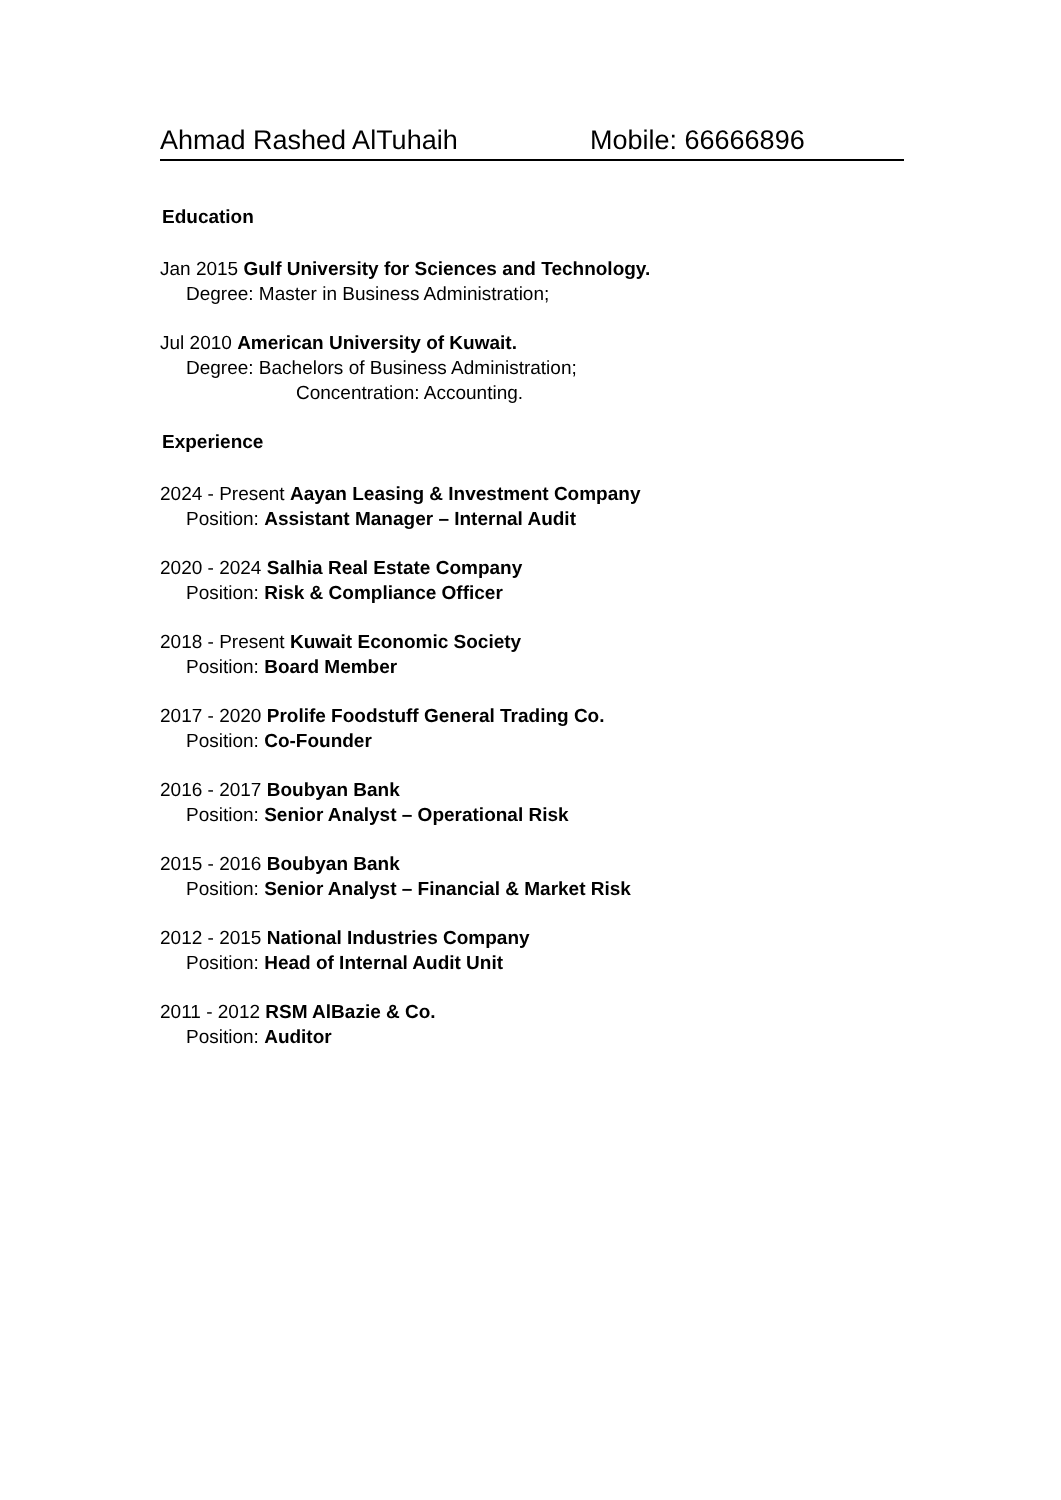Ahmad Rashed AlTuhaih Mobile: 66666896
Education
Jan 2015 Gulf University for Sciences and Technology.
Degree: Master in Business Administration;
Jul 2010 American University of Kuwait.
Degree: Bachelors of Business Administration;
Concentration: Accounting.
Experience
2024 - Present Aayan Leasing & Investment Company
Position: Assistant Manager – Internal Audit
2020 - 2024 Salhia Real Estate Company
Position: Risk & Compliance Officer
2018 - Present Kuwait Economic Society
Position: Board Member
2017 - 2020 Prolife Foodstuff General Trading Co.
Position: Co-Founder
2016 - 2017 Boubyan Bank
Position: Senior Analyst – Operational Risk
2015 - 2016 Boubyan Bank
Position: Senior Analyst – Financial & Market Risk
2012 - 2015 National Industries Company
Position: Head of Internal Audit Unit
2011 - 2012 RSM AlBazie & Co.
Position: Auditor